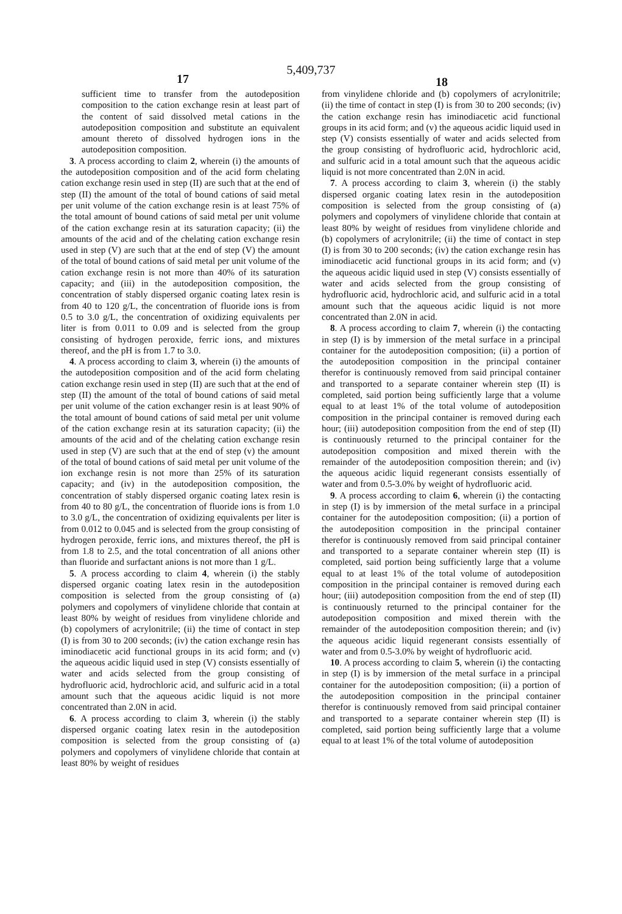5,409,737
17 18
sufficient time to transfer from the autodeposition composition to the cation exchange resin at least part of the content of said dissolved metal cations in the autodeposition composition and substitute an equivalent amount thereto of dissolved hydrogen ions in the autodeposition composition.
3. A process according to claim 2, wherein (i) the amounts of the autodeposition composition and of the acid form chelating cation exchange resin used in step (II) are such that at the end of step (II) the amount of the total of bound cations of said metal per unit volume of the cation exchange resin is at least 75% of the total amount of bound cations of said metal per unit volume of the cation exchange resin at its saturation capacity; (ii) the amounts of the acid and of the chelating cation exchange resin used in step (V) are such that at the end of step (V) the amount of the total of bound cations of said metal per unit volume of the cation exchange resin is not more than 40% of its saturation capacity; and (iii) in the autodeposition composition, the concentration of stably dispersed organic coating latex resin is from 40 to 120 g/L, the concentration of fluoride ions is from 0.5 to 3.0 g/L, the concentration of oxidizing equivalents per liter is from 0.011 to 0.09 and is selected from the group consisting of hydrogen peroxide, ferric ions, and mixtures thereof, and the pH is from 1.7 to 3.0.
4. A process according to claim 3, wherein (i) the amounts of the autodeposition composition and of the acid form chelating cation exchange resin used in step (II) are such that at the end of step (II) the amount of the total of bound cations of said metal per unit volume of the cation exchanger resin is at least 90% of the total amount of bound cations of said metal per unit volume of the cation exchange resin at its saturation capacity; (ii) the amounts of the acid and of the chelating cation exchange resin used in step (V) are such that at the end of step (v) the amount of the total of bound cations of said metal per unit volume of the ion exchange resin is not more than 25% of its saturation capacity; and (iv) in the autodeposition composition, the concentration of stably dispersed organic coating latex resin is from 40 to 80 g/L, the concentration of fluoride ions is from 1.0 to 3.0 g/L, the concentration of oxidizing equivalents per liter is from 0.012 to 0.045 and is selected from the group consisting of hydrogen peroxide, ferric ions, and mixtures thereof, the pH is from 1.8 to 2.5, and the total concentration of all anions other than fluoride and surfactant anions is not more than 1 g/L.
5. A process according to claim 4, wherein (i) the stably dispersed organic coating latex resin in the autodeposition composition is selected from the group consisting of (a) polymers and copolymers of vinylidene chloride that contain at least 80% by weight of residues from vinylidene chloride and (b) copolymers of acrylonitrile; (ii) the time of contact in step (I) is from 30 to 200 seconds; (iv) the cation exchange resin has iminodiacetic acid functional groups in its acid form; and (v) the aqueous acidic liquid used in step (V) consists essentially of water and acids selected from the group consisting of hydrofluoric acid, hydrochloric acid, and sulfuric acid in a total amount such that the aqueous acidic liquid is not more concentrated than 2.0N in acid.
6. A process according to claim 3, wherein (i) the stably dispersed organic coating latex resin in the autodeposition composition is selected from the group consisting of (a) polymers and copolymers of vinylidene chloride that contain at least 80% by weight of residues
from vinylidene chloride and (b) copolymers of acrylonitrile; (ii) the time of contact in step (I) is from 30 to 200 seconds; (iv) the cation exchange resin has iminodiacetic acid functional groups in its acid form; and (v) the aqueous acidic liquid used in step (V) consists essentially of water and acids selected from the group consisting of hydrofluoric acid, hydrochloric acid, and sulfuric acid in a total amount such that the aqueous acidic liquid is not more concentrated than 2.0N in acid.
7. A process according to claim 3, wherein (i) the stably dispersed organic coating latex resin in the autodeposition composition is selected from the group consisting of (a) polymers and copolymers of vinylidene chloride that contain at least 80% by weight of residues from vinylidene chloride and (b) copolymers of acrylonitrile; (ii) the time of contact in step (I) is from 30 to 200 seconds; (iv) the cation exchange resin has iminodiacetic acid functional groups in its acid form; and (v) the aqueous acidic liquid used in step (V) consists essentially of water and acids selected from the group consisting of hydrofluoric acid, hydrochloric acid, and sulfuric acid in a total amount such that the aqueous acidic liquid is not more concentrated than 2.0N in acid.
8. A process according to claim 7, wherein (i) the contacting in step (I) is by immersion of the metal surface in a principal container for the autodeposition composition; (ii) a portion of the autodeposition composition in the principal container therefor is continuously removed from said principal container and transported to a separate container wherein step (II) is completed, said portion being sufficiently large that a volume equal to at least 1% of the total volume of autodeposition composition in the principal container is removed during each hour; (iii) autodeposition composition from the end of step (II) is continuously returned to the principal container for the autodeposition composition and mixed therein with the remainder of the autodeposition composition therein; and (iv) the aqueous acidic liquid regenerant consists essentially of water and from 0.5-3.0% by weight of hydrofluoric acid.
9. A process according to claim 6, wherein (i) the contacting in step (I) is by immersion of the metal surface in a principal container for the autodeposition composition; (ii) a portion of the autodeposition composition in the principal container therefor is continuously removed from said principal container and transported to a separate container wherein step (II) is completed, said portion being sufficiently large that a volume equal to at least 1% of the total volume of autodeposition composition in the principal container is removed during each hour; (iii) autodeposition composition from the end of step (II) is continuously returned to the principal container for the autodeposition composition and mixed therein with the remainder of the autodeposition composition therein; and (iv) the aqueous acidic liquid regenerant consists essentially of water and from 0.5-3.0% by weight of hydrofluoric acid.
10. A process according to claim 5, wherein (i) the contacting in step (I) is by immersion of the metal surface in a principal container for the autodeposition composition; (ii) a portion of the autodeposition composition in the principal container therefor is continuously removed from said principal container and transported to a separate container wherein step (II) is completed, said portion being sufficiently large that a volume equal to at least 1% of the total volume of autodeposition